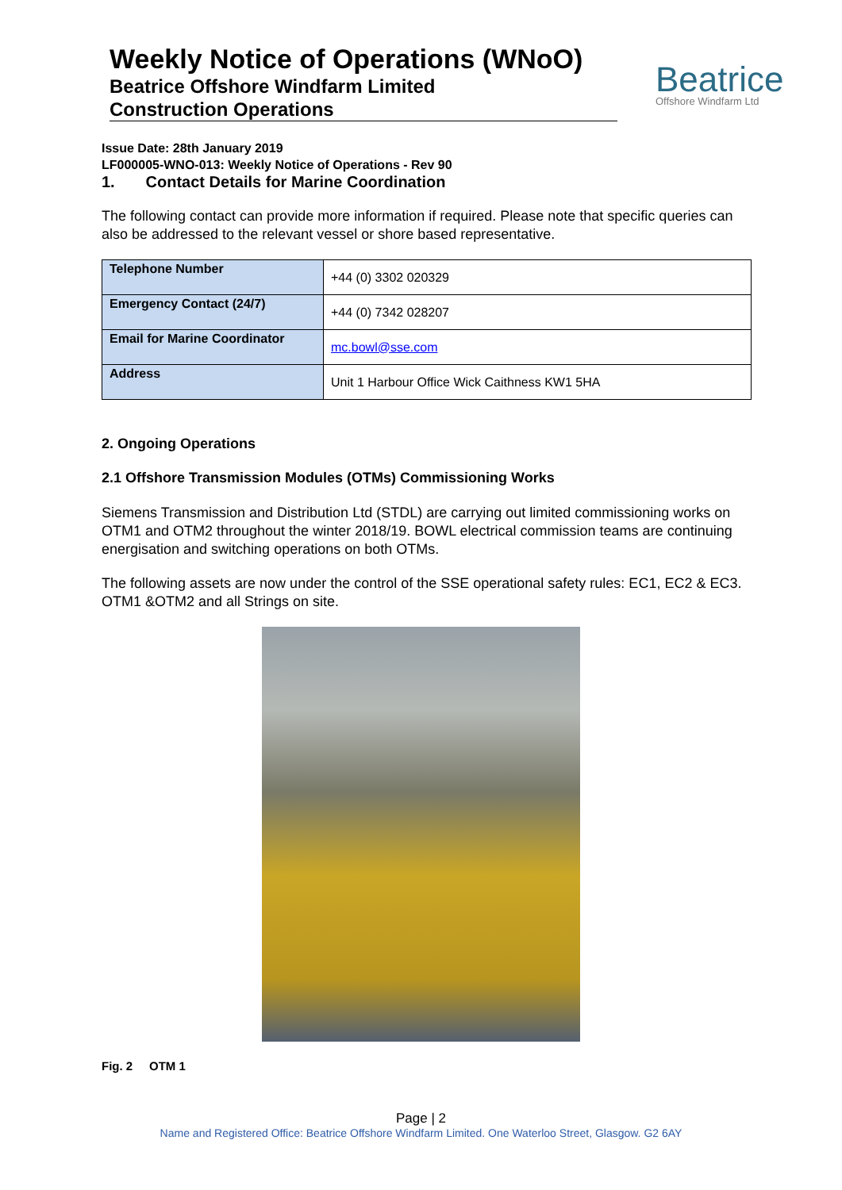Weekly Notice of Operations (WNoO)
Beatrice Offshore Windfarm Limited
Construction Operations
Beatrice
Offshore Windfarm Ltd
Issue Date: 28th January 2019
LF000005-WNO-013: Weekly Notice of Operations - Rev 90
1. Contact Details for Marine Coordination
The following contact can provide more information if required. Please note that specific queries can also be addressed to the relevant vessel or shore based representative.
| Telephone Number | +44 (0) 3302 020329 |
| Emergency Contact (24/7) | +44 (0) 7342 028207 |
| Email for Marine Coordinator | mc.bowl@sse.com |
| Address | Unit 1 Harbour Office Wick Caithness KW1 5HA |
2. Ongoing Operations
2.1 Offshore Transmission Modules (OTMs) Commissioning Works
Siemens Transmission and Distribution Ltd (STDL) are carrying out limited commissioning works on OTM1 and OTM2 throughout the winter 2018/19. BOWL electrical commission teams are continuing energisation and switching operations on both OTMs.
The following assets are now under the control of the SSE operational safety rules: EC1, EC2 & EC3. OTM1 &OTM2 and all Strings on site.
Fig. 2 OTM 1
Page | 2
Name and Registered Office: Beatrice Offshore Windfarm Limited. One Waterloo Street, Glasgow. G2 6AY